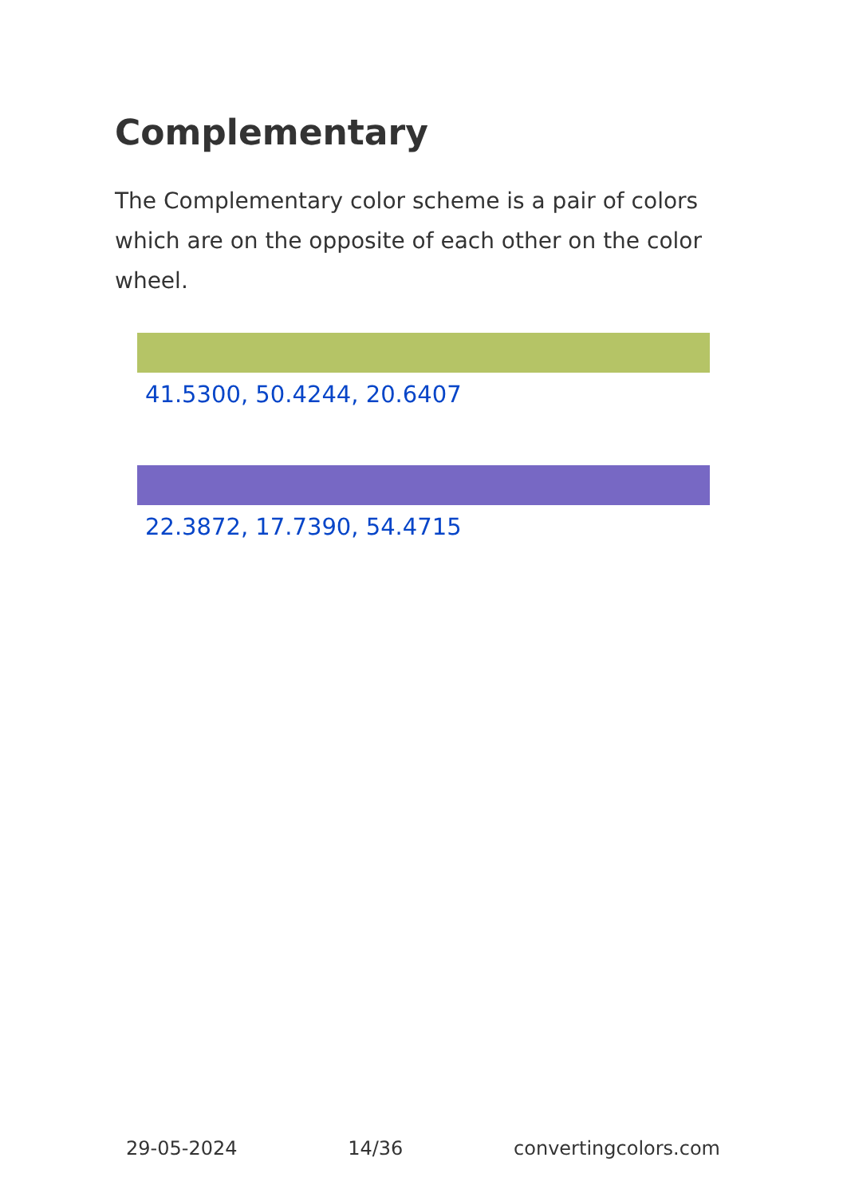Complementary
The Complementary color scheme is a pair of colors which are on the opposite of each other on the color wheel.
41.5300, 50.4244, 20.6407
22.3872, 17.7390, 54.4715
29-05-2024 14/36 convertingcolors.com